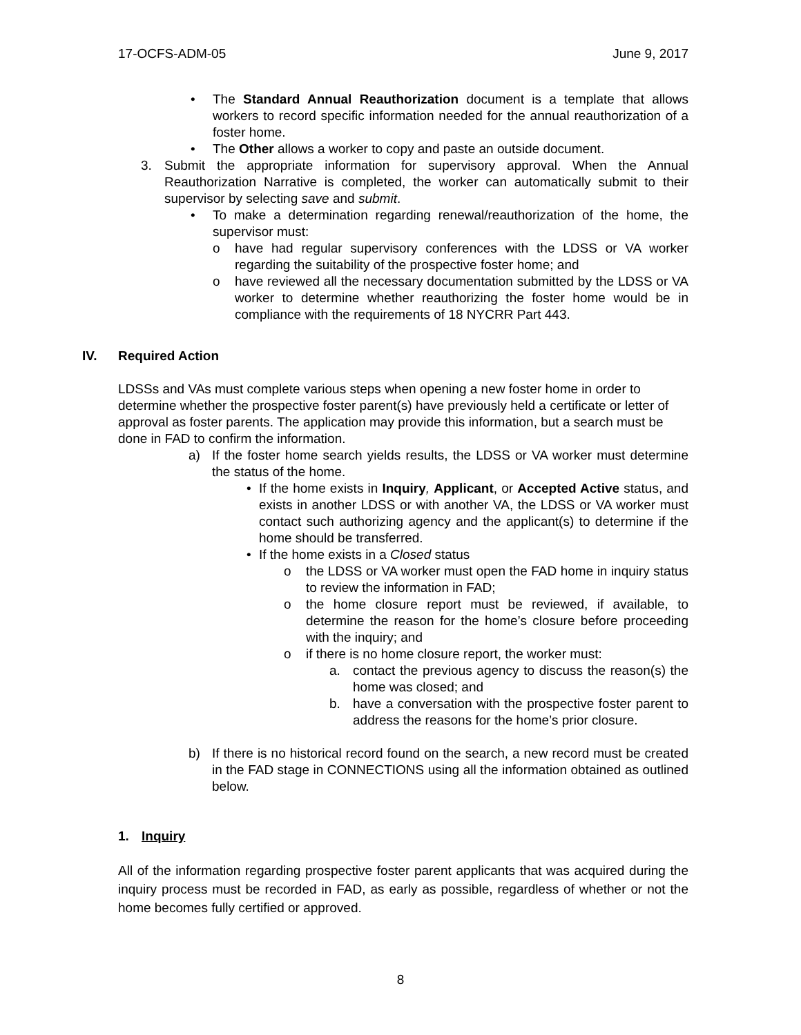17-OCFS-ADM-05 June 9, 2017
• The Standard Annual Reauthorization document is a template that allows workers to record specific information needed for the annual reauthorization of a foster home.
• The Other allows a worker to copy and paste an outside document.
3. Submit the appropriate information for supervisory approval. When the Annual Reauthorization Narrative is completed, the worker can automatically submit to their supervisor by selecting save and submit.
• To make a determination regarding renewal/reauthorization of the home, the supervisor must:
o have had regular supervisory conferences with the LDSS or VA worker regarding the suitability of the prospective foster home; and
o have reviewed all the necessary documentation submitted by the LDSS or VA worker to determine whether reauthorizing the foster home would be in compliance with the requirements of 18 NYCRR Part 443.
IV. Required Action
LDSSs and VAs must complete various steps when opening a new foster home in order to determine whether the prospective foster parent(s) have previously held a certificate or letter of approval as foster parents. The application may provide this information, but a search must be done in FAD to confirm the information.
a) If the foster home search yields results, the LDSS or VA worker must determine the status of the home.
• If the home exists in Inquiry, Applicant, or Accepted Active status, and exists in another LDSS or with another VA, the LDSS or VA worker must contact such authorizing agency and the applicant(s) to determine if the home should be transferred.
• If the home exists in a Closed status
o the LDSS or VA worker must open the FAD home in inquiry status to review the information in FAD;
o the home closure report must be reviewed, if available, to determine the reason for the home’s closure before proceeding with the inquiry; and
o if there is no home closure report, the worker must:
a. contact the previous agency to discuss the reason(s) the home was closed; and
b. have a conversation with the prospective foster parent to address the reasons for the home’s prior closure.
b) If there is no historical record found on the search, a new record must be created in the FAD stage in CONNECTIONS using all the information obtained as outlined below.
1. Inquiry
All of the information regarding prospective foster parent applicants that was acquired during the inquiry process must be recorded in FAD, as early as possible, regardless of whether or not the home becomes fully certified or approved.
8